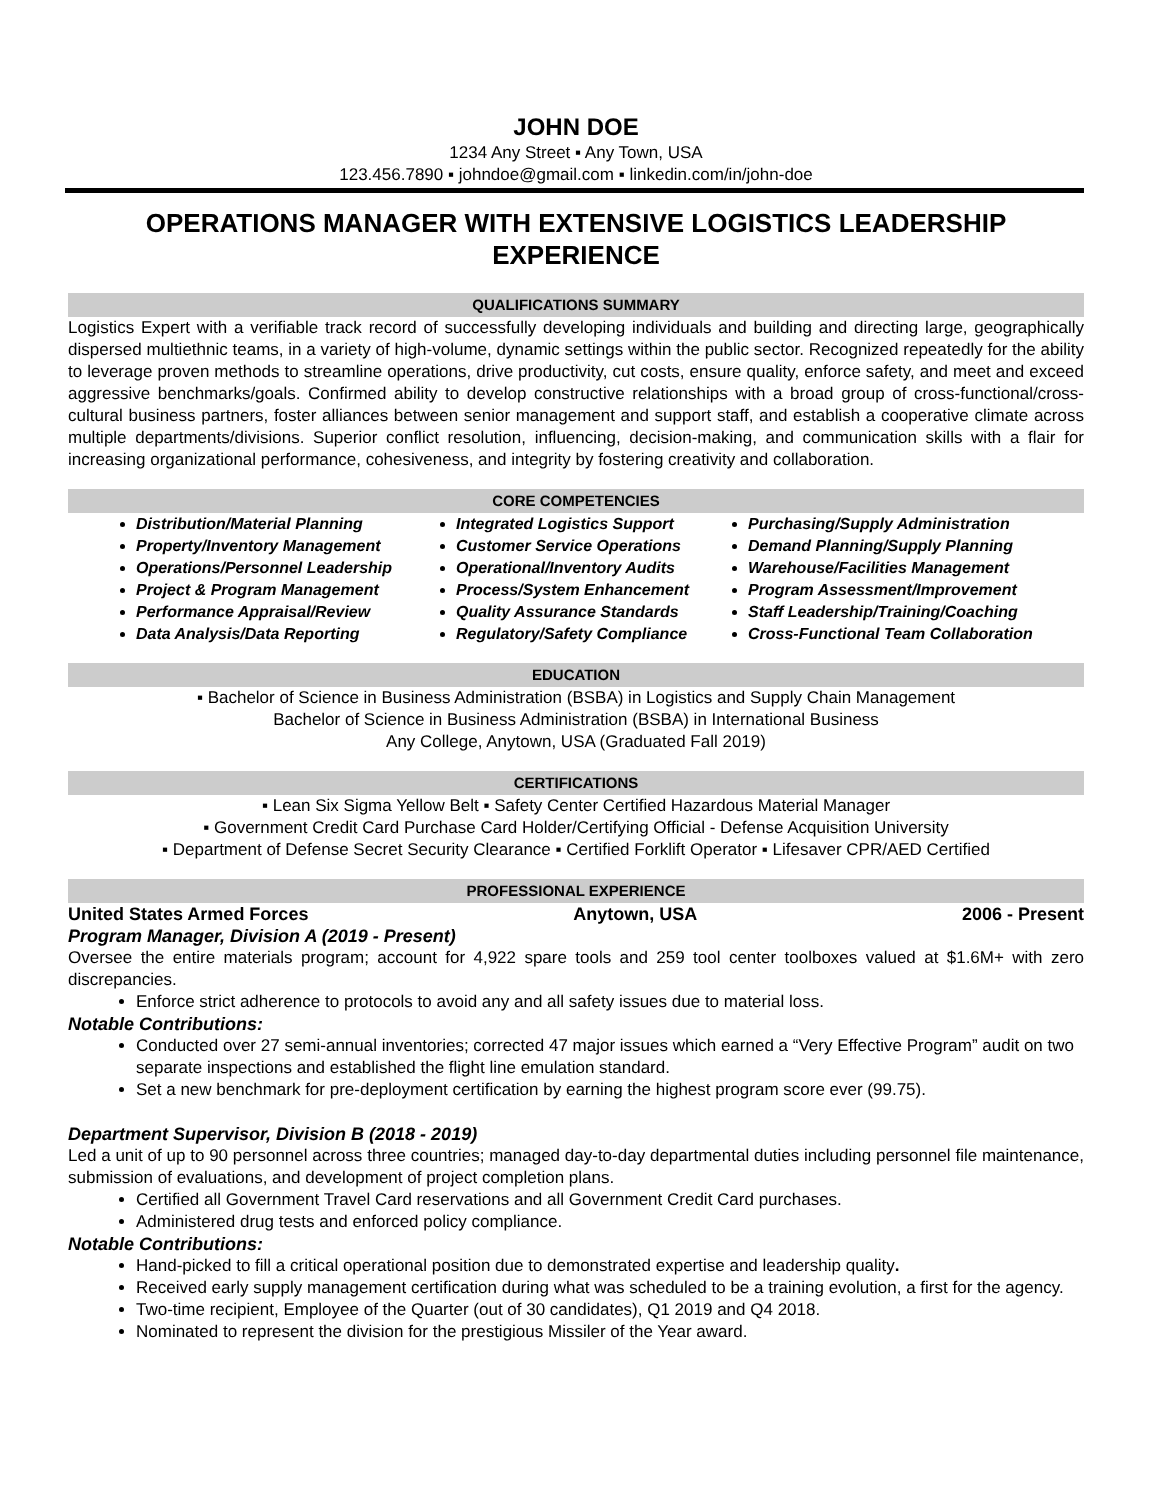JOHN DOE
1234 Any Street ▪ Any Town, USA
123.456.7890 ▪ johndoe@gmail.com ▪ linkedin.com/in/john-doe
OPERATIONS MANAGER WITH EXTENSIVE LOGISTICS LEADERSHIP EXPERIENCE
QUALIFICATIONS SUMMARY
Logistics Expert with a verifiable track record of successfully developing individuals and building and directing large, geographically dispersed multiethnic teams, in a variety of high-volume, dynamic settings within the public sector. Recognized repeatedly for the ability to leverage proven methods to streamline operations, drive productivity, cut costs, ensure quality, enforce safety, and meet and exceed aggressive benchmarks/goals. Confirmed ability to develop constructive relationships with a broad group of cross-functional/cross-cultural business partners, foster alliances between senior management and support staff, and establish a cooperative climate across multiple departments/divisions. Superior conflict resolution, influencing, decision-making, and communication skills with a flair for increasing organizational performance, cohesiveness, and integrity by fostering creativity and collaboration.
CORE COMPETENCIES
Distribution/Material Planning
Property/Inventory Management
Operations/Personnel Leadership
Project & Program Management
Performance Appraisal/Review
Data Analysis/Data Reporting
Integrated Logistics Support
Customer Service Operations
Operational/Inventory Audits
Process/System Enhancement
Quality Assurance Standards
Regulatory/Safety Compliance
Purchasing/Supply Administration
Demand Planning/Supply Planning
Warehouse/Facilities Management
Program Assessment/Improvement
Staff Leadership/Training/Coaching
Cross-Functional Team Collaboration
EDUCATION
▪ Bachelor of Science in Business Administration (BSBA) in Logistics and Supply Chain Management
Bachelor of Science in Business Administration (BSBA) in International Business
Any College, Anytown, USA (Graduated Fall 2019)
CERTIFICATIONS
▪ Lean Six Sigma Yellow Belt ▪ Safety Center Certified Hazardous Material Manager
▪ Government Credit Card Purchase Card Holder/Certifying Official - Defense Acquisition University
▪ Department of Defense Secret Security Clearance ▪ Certified Forklift Operator ▪ Lifesaver CPR/AED Certified
PROFESSIONAL EXPERIENCE
United States Armed Forces Anytown, USA 2006 - Present
Program Manager, Division A (2019 - Present)
Oversee the entire materials program; account for 4,922 spare tools and 259 tool center toolboxes valued at $1.6M+ with zero discrepancies.
Enforce strict adherence to protocols to avoid any and all safety issues due to material loss.
Notable Contributions:
Conducted over 27 semi-annual inventories; corrected 47 major issues which earned a “Very Effective Program” audit on two separate inspections and established the flight line emulation standard.
Set a new benchmark for pre-deployment certification by earning the highest program score ever (99.75).
Department Supervisor, Division B (2018 - 2019)
Led a unit of up to 90 personnel across three countries; managed day-to-day departmental duties including personnel file maintenance, submission of evaluations, and development of project completion plans.
Certified all Government Travel Card reservations and all Government Credit Card purchases.
Administered drug tests and enforced policy compliance.
Notable Contributions:
Hand-picked to fill a critical operational position due to demonstrated expertise and leadership quality.
Received early supply management certification during what was scheduled to be a training evolution, a first for the agency.
Two-time recipient, Employee of the Quarter (out of 30 candidates), Q1 2019 and Q4 2018.
Nominated to represent the division for the prestigious Missiler of the Year award.